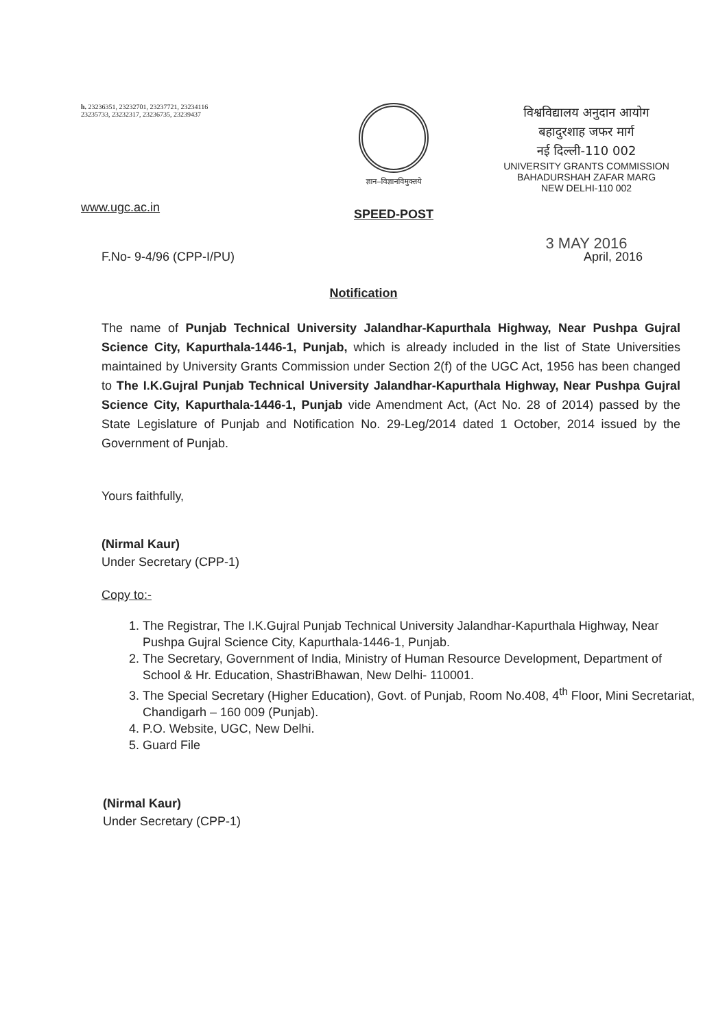h. 23236351, 23232701, 23237721, 23234116
23235733, 23232317, 23236735, 23239437
www.ugc.ac.in
ज्ञान–विज्ञानविमुक्तये
SPEED-POST
विश्वविद्यालय अनुदान आयोग
बहादुरशाह जफर मार्ग
नई दिल्ली-110 002
UNIVERSITY GRANTS COMMISSION
BAHADURSHAH ZAFAR MARG
NEW DELHI-110 002
3 MAY 2016
F.No- 9-4/96 (CPP-I/PU) April, 2016
Notification
The name of Punjab Technical University Jalandhar-Kapurthala Highway, Near Pushpa Gujral Science City, Kapurthala-1446-1, Punjab, which is already included in the list of State Universities maintained by University Grants Commission under Section 2(f) of the UGC Act, 1956 has been changed to The I.K.Gujral Punjab Technical University Jalandhar-Kapurthala Highway, Near Pushpa Gujral Science City, Kapurthala-1446-1, Punjab vide Amendment Act, (Act No. 28 of 2014) passed by the State Legislature of Punjab and Notification No. 29-Leg/2014 dated 1 October, 2014 issued by the Government of Punjab.
Yours faithfully,
(Nirmal Kaur)
Under Secretary (CPP-1)
Copy to:-
1. The Registrar, The I.K.Gujral Punjab Technical University Jalandhar-Kapurthala Highway, Near Pushpa Gujral Science City, Kapurthala-1446-1, Punjab.
2. The Secretary, Government of India, Ministry of Human Resource Development, Department of School & Hr. Education, ShastriBhawan, New Delhi- 110001.
3. The Special Secretary (Higher Education), Govt. of Punjab, Room No.408, 4<sup>th</sup> Floor, Mini Secretariat, Chandigarh – 160 009 (Punjab).
4. P.O. Website, UGC, New Delhi.
5. Guard File
(Nirmal Kaur)
Under Secretary (CPP-1)